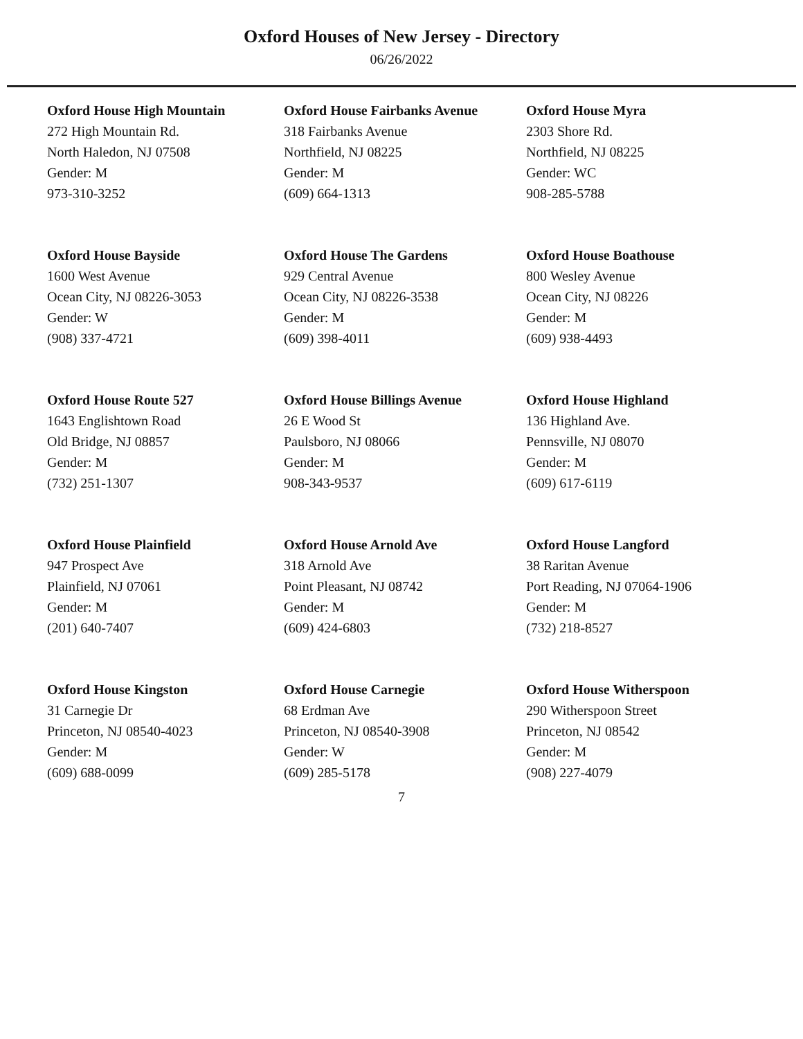Oxford Houses of New Jersey - Directory
06/26/2022
Oxford House High Mountain
272 High Mountain Rd.
North Haledon, NJ 07508
Gender: M
973-310-3252
Oxford House Fairbanks Avenue
318 Fairbanks Avenue
Northfield, NJ 08225
Gender: M
(609) 664-1313
Oxford House Myra
2303 Shore Rd.
Northfield, NJ 08225
Gender: WC
908-285-5788
Oxford House Bayside
1600 West Avenue
Ocean City, NJ 08226-3053
Gender: W
(908) 337-4721
Oxford House The Gardens
929 Central Avenue
Ocean City, NJ 08226-3538
Gender: M
(609) 398-4011
Oxford House Boathouse
800 Wesley Avenue
Ocean City, NJ 08226
Gender: M
(609) 938-4493
Oxford House Route 527
1643 Englishtown Road
Old Bridge, NJ 08857
Gender: M
(732) 251-1307
Oxford House Billings Avenue
26 E Wood St
Paulsboro, NJ 08066
Gender: M
908-343-9537
Oxford House Highland
136 Highland Ave.
Pennsville, NJ 08070
Gender: M
(609) 617-6119
Oxford House Plainfield
947 Prospect Ave
Plainfield, NJ 07061
Gender: M
(201) 640-7407
Oxford House Arnold Ave
318 Arnold Ave
Point Pleasant, NJ 08742
Gender: M
(609) 424-6803
Oxford House Langford
38 Raritan Avenue
Port Reading, NJ 07064-1906
Gender: M
(732) 218-8527
Oxford House Kingston
31 Carnegie Dr
Princeton, NJ 08540-4023
Gender: M
(609) 688-0099
Oxford House Carnegie
68 Erdman Ave
Princeton, NJ 08540-3908
Gender: W
(609) 285-5178
Oxford House Witherspoon
290 Witherspoon Street
Princeton, NJ 08542
Gender: M
(908) 227-4079
7